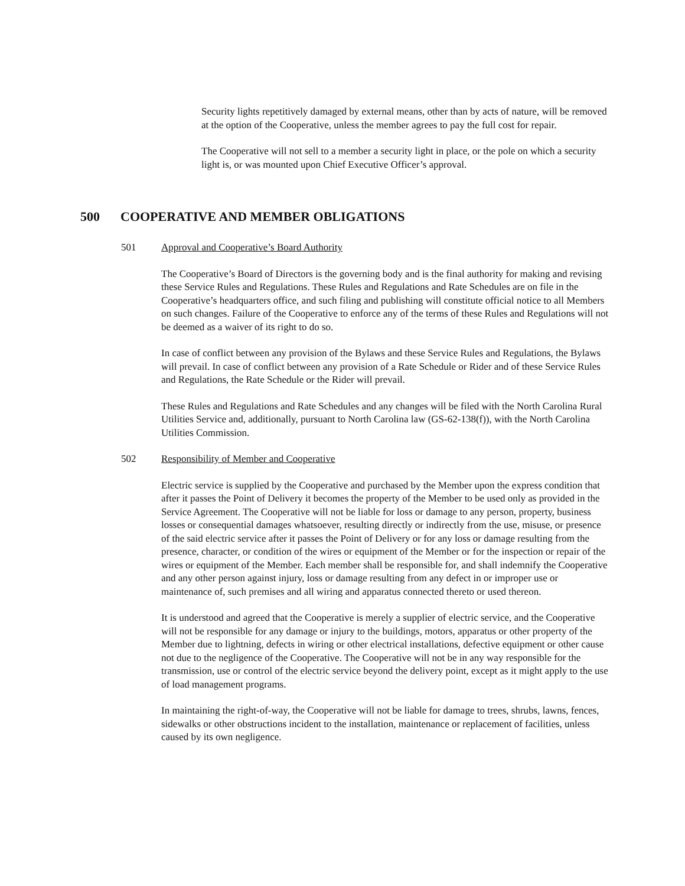Security lights repetitively damaged by external means, other than by acts of nature, will be removed at the option of the Cooperative, unless the member agrees to pay the full cost for repair.
The Cooperative will not sell to a member a security light in place, or the pole on which a security light is, or was mounted upon Chief Executive Officer’s approval.
500 COOPERATIVE AND MEMBER OBLIGATIONS
501 Approval and Cooperative’s Board Authority
The Cooperative’s Board of Directors is the governing body and is the final authority for making and revising these Service Rules and Regulations. These Rules and Regulations and Rate Schedules are on file in the Cooperative’s headquarters office, and such filing and publishing will constitute official notice to all Members on such changes. Failure of the Cooperative to enforce any of the terms of these Rules and Regulations will not be deemed as a waiver of its right to do so.
In case of conflict between any provision of the Bylaws and these Service Rules and Regulations, the Bylaws will prevail. In case of conflict between any provision of a Rate Schedule or Rider and of these Service Rules and Regulations, the Rate Schedule or the Rider will prevail.
These Rules and Regulations and Rate Schedules and any changes will be filed with the North Carolina Rural Utilities Service and, additionally, pursuant to North Carolina law (GS-62-138(f)), with the North Carolina Utilities Commission.
502 Responsibility of Member and Cooperative
Electric service is supplied by the Cooperative and purchased by the Member upon the express condition that after it passes the Point of Delivery it becomes the property of the Member to be used only as provided in the Service Agreement. The Cooperative will not be liable for loss or damage to any person, property, business losses or consequential damages whatsoever, resulting directly or indirectly from the use, misuse, or presence of the said electric service after it passes the Point of Delivery or for any loss or damage resulting from the presence, character, or condition of the wires or equipment of the Member or for the inspection or repair of the wires or equipment of the Member. Each member shall be responsible for, and shall indemnify the Cooperative and any other person against injury, loss or damage resulting from any defect in or improper use or maintenance of, such premises and all wiring and apparatus connected thereto or used thereon.
It is understood and agreed that the Cooperative is merely a supplier of electric service, and the Cooperative will not be responsible for any damage or injury to the buildings, motors, apparatus or other property of the Member due to lightning, defects in wiring or other electrical installations, defective equipment or other cause not due to the negligence of the Cooperative. The Cooperative will not be in any way responsible for the transmission, use or control of the electric service beyond the delivery point, except as it might apply to the use of load management programs.
In maintaining the right-of-way, the Cooperative will not be liable for damage to trees, shrubs, lawns, fences, sidewalks or other obstructions incident to the installation, maintenance or replacement of facilities, unless caused by its own negligence.